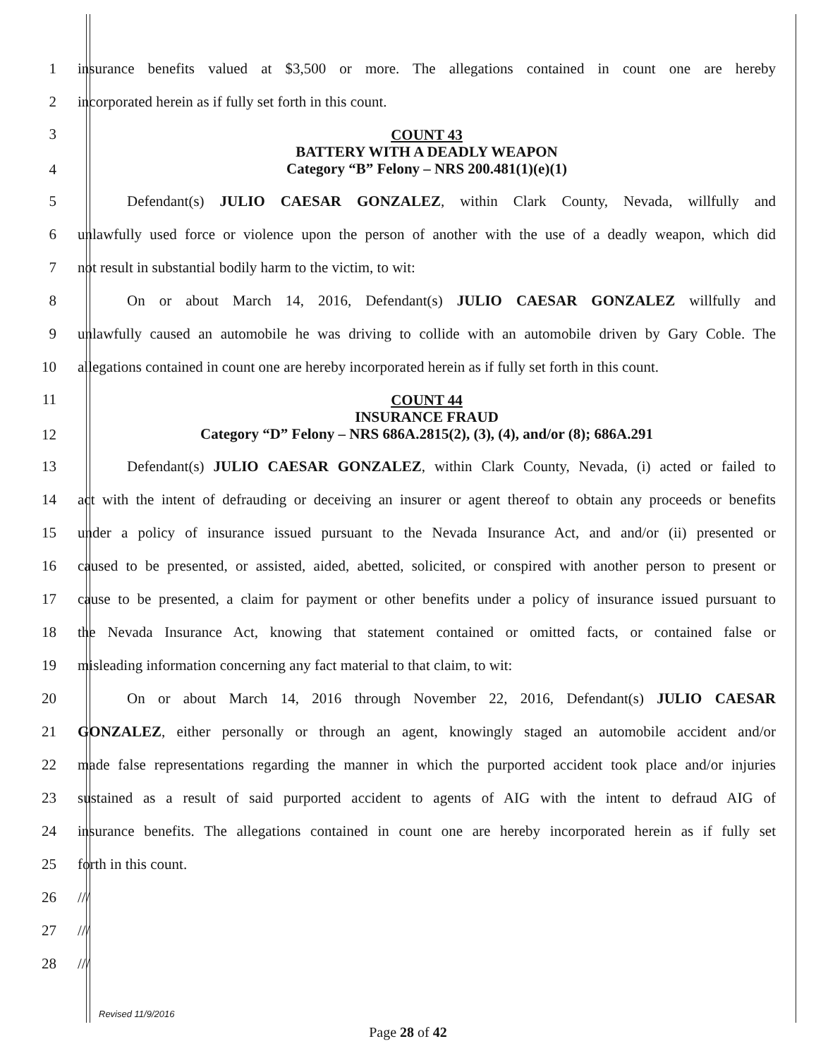1 insurance benefits valued at $3,500 or more. The allegations contained in count one are hereby
2 incorporated herein as if fully set forth in this count.
3
4 COUNT 43
BATTERY WITH A DEADLY WEAPON
Category “B” Felony – NRS 200.481(1)(e)(1)
5 Defendant(s) JULIO CAESAR GONZALEZ, within Clark County, Nevada, willfully and
6 unlawfully used force or violence upon the person of another with the use of a deadly weapon, which did
7 not result in substantial bodily harm to the victim, to wit:
8 On or about March 14, 2016, Defendant(s) JULIO CAESAR GONZALEZ willfully and
9 unlawfully caused an automobile he was driving to collide with an automobile driven by Gary Coble. The
10 allegations contained in count one are hereby incorporated herein as if fully set forth in this count.
11
12 COUNT 44
INSURANCE FRAUD
Category “D” Felony – NRS 686A.2815(2), (3), (4), and/or (8); 686A.291
13 Defendant(s) JULIO CAESAR GONZALEZ, within Clark County, Nevada, (i) acted or failed to
14 act with the intent of defrauding or deceiving an insurer or agent thereof to obtain any proceeds or benefits
15 under a policy of insurance issued pursuant to the Nevada Insurance Act, and and/or (ii) presented or
16 caused to be presented, or assisted, aided, abetted, solicited, or conspired with another person to present or
17 cause to be presented, a claim for payment or other benefits under a policy of insurance issued pursuant to
18 the Nevada Insurance Act, knowing that statement contained or omitted facts, or contained false or
19 misleading information concerning any fact material to that claim, to wit:
20 On or about March 14, 2016 through November 22, 2016, Defendant(s) JULIO CAESAR
21 GONZALEZ, either personally or through an agent, knowingly staged an automobile accident and/or
22 made false representations regarding the manner in which the purported accident took place and/or injuries
23 sustained as a result of said purported accident to agents of AIG with the intent to defraud AIG of
24 insurance benefits. The allegations contained in count one are hereby incorporated herein as if fully set
25 forth in this count.
26 ///
27 ///
28 ///
Revised 11/9/2016
Page 28 of 42